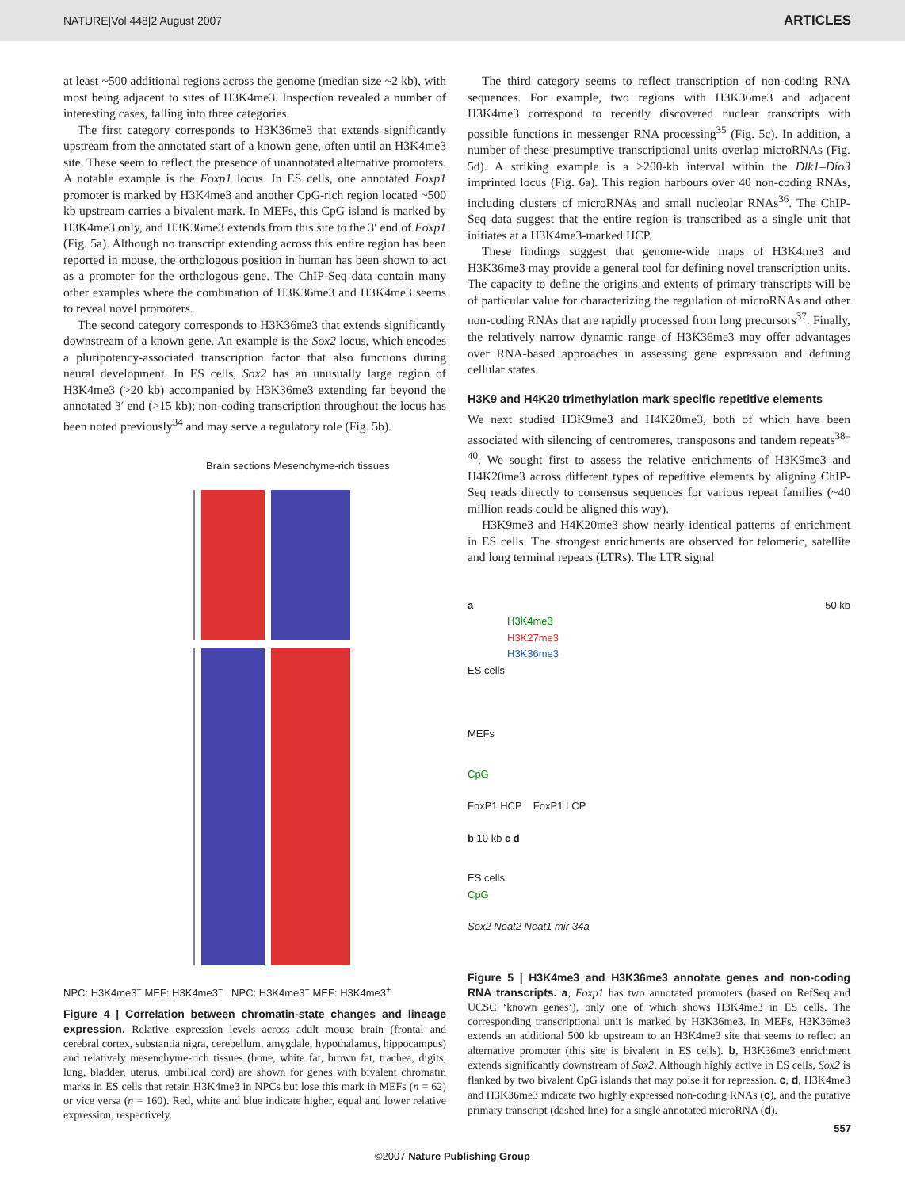NATURE|Vol 448|2 August 2007 ARTICLES
at least ~500 additional regions across the genome (median size ~2 kb), with most being adjacent to sites of H3K4me3. Inspection revealed a number of interesting cases, falling into three categories.
The first category corresponds to H3K36me3 that extends significantly upstream from the annotated start of a known gene, often until an H3K4me3 site. These seem to reflect the presence of unannotated alternative promoters. A notable example is the Foxp1 locus. In ES cells, one annotated Foxp1 promoter is marked by H3K4me3 and another CpG-rich region located ~500 kb upstream carries a bivalent mark. In MEFs, this CpG island is marked by H3K4me3 only, and H3K36me3 extends from this site to the 3′ end of Foxp1 (Fig. 5a). Although no transcript extending across this entire region has been reported in mouse, the orthologous position in human has been shown to act as a promoter for the orthologous gene. The ChIP-Seq data contain many other examples where the combination of H3K36me3 and H3K4me3 seems to reveal novel promoters.
The second category corresponds to H3K36me3 that extends significantly downstream of a known gene. An example is the Sox2 locus, which encodes a pluripotency-associated transcription factor that also functions during neural development. In ES cells, Sox2 has an unusually large region of H3K4me3 (>20 kb) accompanied by H3K36me3 extending far beyond the annotated 3′ end (>15 kb); non-coding transcription throughout the locus has been noted previously<sup>34</sup> and may serve a regulatory role (Fig. 5b).
Brain sections Mesenchyme-rich tissues
NPC: H3K4me3<sup>+</sup> MEF: H3K4me3<sup>−</sup> NPC: H3K4me3<sup>−</sup> MEF: H3K4me3<sup>+</sup>
Figure 4 | Correlation between chromatin-state changes and lineage expression. Relative expression levels across adult mouse brain (frontal and cerebral cortex, substantia nigra, cerebellum, amygdale, hypothalamus, hippocampus) and relatively mesenchyme-rich tissues (bone, white fat, brown fat, trachea, digits, lung, bladder, uterus, umbilical cord) are shown for genes with bivalent chromatin marks in ES cells that retain H3K4me3 in NPCs but lose this mark in MEFs (n = 62) or vice versa (n = 160). Red, white and blue indicate higher, equal and lower relative expression, respectively.
The third category seems to reflect transcription of non-coding RNA sequences. For example, two regions with H3K36me3 and adjacent H3K4me3 correspond to recently discovered nuclear transcripts with possible functions in messenger RNA processing<sup>35</sup> (Fig. 5c). In addition, a number of these presumptive transcriptional units overlap microRNAs (Fig. 5d). A striking example is a >200-kb interval within the Dlk1–Dio3 imprinted locus (Fig. 6a). This region harbours over 40 non-coding RNAs, including clusters of microRNAs and small nucleolar RNAs<sup>36</sup>. The ChIP-Seq data suggest that the entire region is transcribed as a single unit that initiates at a H3K4me3-marked HCP.
These findings suggest that genome-wide maps of H3K4me3 and H3K36me3 may provide a general tool for defining novel transcription units. The capacity to define the origins and extents of primary transcripts will be of particular value for characterizing the regulation of microRNAs and other non-coding RNAs that are rapidly processed from long precursors<sup>37</sup>. Finally, the relatively narrow dynamic range of H3K36me3 may offer advantages over RNA-based approaches in assessing gene expression and defining cellular states.
H3K9 and H4K20 trimethylation mark specific repetitive elements
We next studied H3K9me3 and H4K20me3, both of which have been associated with silencing of centromeres, transposons and tandem repeats<sup>38–40</sup>. We sought first to assess the relative enrichments of H3K9me3 and H4K20me3 across different types of repetitive elements by aligning ChIP-Seq reads directly to consensus sequences for various repeat families (~40 million reads could be aligned this way).
H3K9me3 and H4K20me3 show nearly identical patterns of enrichment in ES cells. The strongest enrichments are observed for telomeric, satellite and long terminal repeats (LTRs). The LTR signal
a 50 kb
H3K4me3
H3K27me3
H3K36me3
ES cells
MEFs
CpG
FoxP1 HCP FoxP1 LCP
b 10 kb c d
ES cells
CpG
Sox2 Neat2 Neat1 mir-34a
Figure 5 | H3K4me3 and H3K36me3 annotate genes and non-coding RNA transcripts. a, Foxp1 has two annotated promoters (based on RefSeq and UCSC ‘known genes’), only one of which shows H3K4me3 in ES cells. The corresponding transcriptional unit is marked by H3K36me3. In MEFs, H3K36me3 extends an additional 500 kb upstream to an H3K4me3 site that seems to reflect an alternative promoter (this site is bivalent in ES cells). b, H3K36me3 enrichment extends significantly downstream of Sox2. Although highly active in ES cells, Sox2 is flanked by two bivalent CpG islands that may poise it for repression. c, d, H3K4me3 and H3K36me3 indicate two highly expressed non-coding RNAs (c), and the putative primary transcript (dashed line) for a single annotated microRNA (d).
557
©2007 Nature Publishing Group